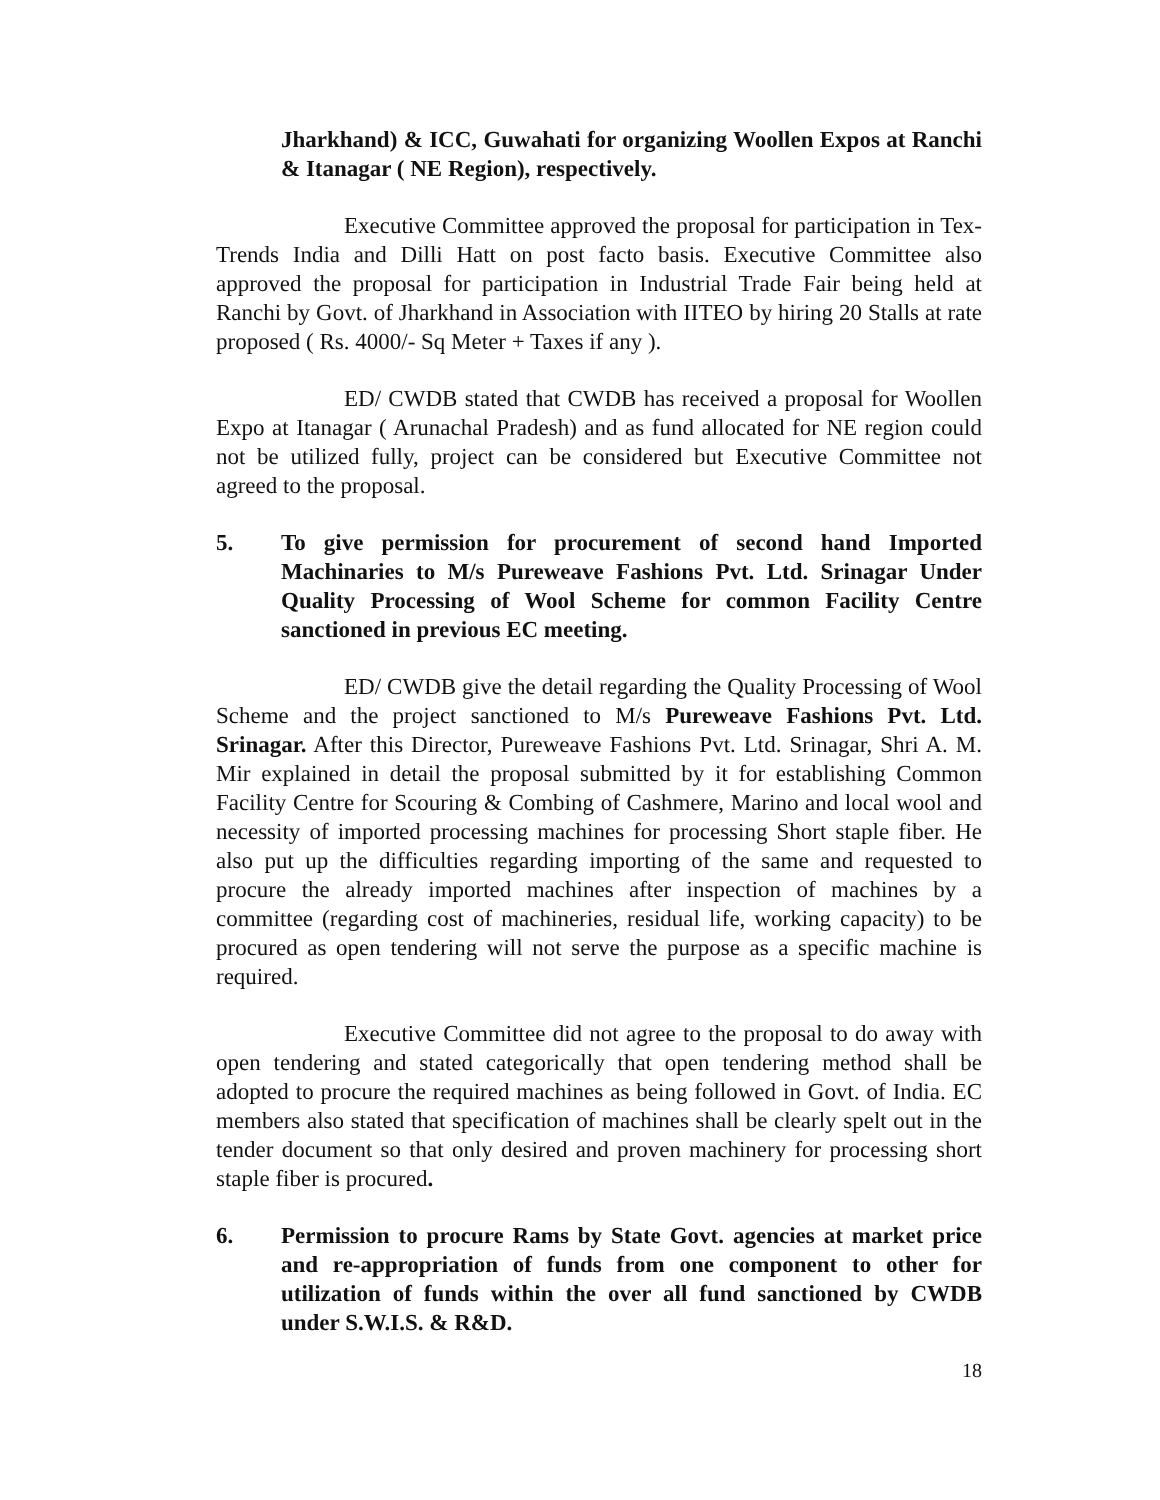Jharkhand) & ICC, Guwahati for organizing Woollen Expos at Ranchi & Itanagar ( NE Region), respectively.
Executive Committee approved the proposal for participation in Tex-Trends India and Dilli Hatt on post facto basis. Executive Committee also approved the proposal for participation in Industrial Trade Fair being held at Ranchi by Govt. of Jharkhand in Association with IITEO by hiring 20 Stalls at rate proposed ( Rs. 4000/- Sq Meter + Taxes if any ).
ED/ CWDB stated that CWDB has received a proposal for Woollen Expo at Itanagar ( Arunachal Pradesh) and as fund allocated for NE region could not be utilized fully, project can be considered but Executive Committee not agreed to the proposal.
5. To give permission for procurement of second hand Imported Machinaries to M/s Pureweave Fashions Pvt. Ltd. Srinagar Under Quality Processing of Wool Scheme for common Facility Centre sanctioned in previous EC meeting.
ED/ CWDB give the detail regarding the Quality Processing of Wool Scheme and the project sanctioned to M/s Pureweave Fashions Pvt. Ltd. Srinagar. After this Director, Pureweave Fashions Pvt. Ltd. Srinagar, Shri A. M. Mir explained in detail the proposal submitted by it for establishing Common Facility Centre for Scouring & Combing of Cashmere, Marino and local wool and necessity of imported processing machines for processing Short staple fiber. He also put up the difficulties regarding importing of the same and requested to procure the already imported machines after inspection of machines by a committee (regarding cost of machineries, residual life, working capacity) to be procured as open tendering will not serve the purpose as a specific machine is required.
Executive Committee did not agree to the proposal to do away with open tendering and stated categorically that open tendering method shall be adopted to procure the required machines as being followed in Govt. of India. EC members also stated that specification of machines shall be clearly spelt out in the tender document so that only desired and proven machinery for processing short staple fiber is procured.
6. Permission to procure Rams by State Govt. agencies at market price and re-appropriation of funds from one component to other for utilization of funds within the over all fund sanctioned by CWDB under S.W.I.S. & R&D.
18